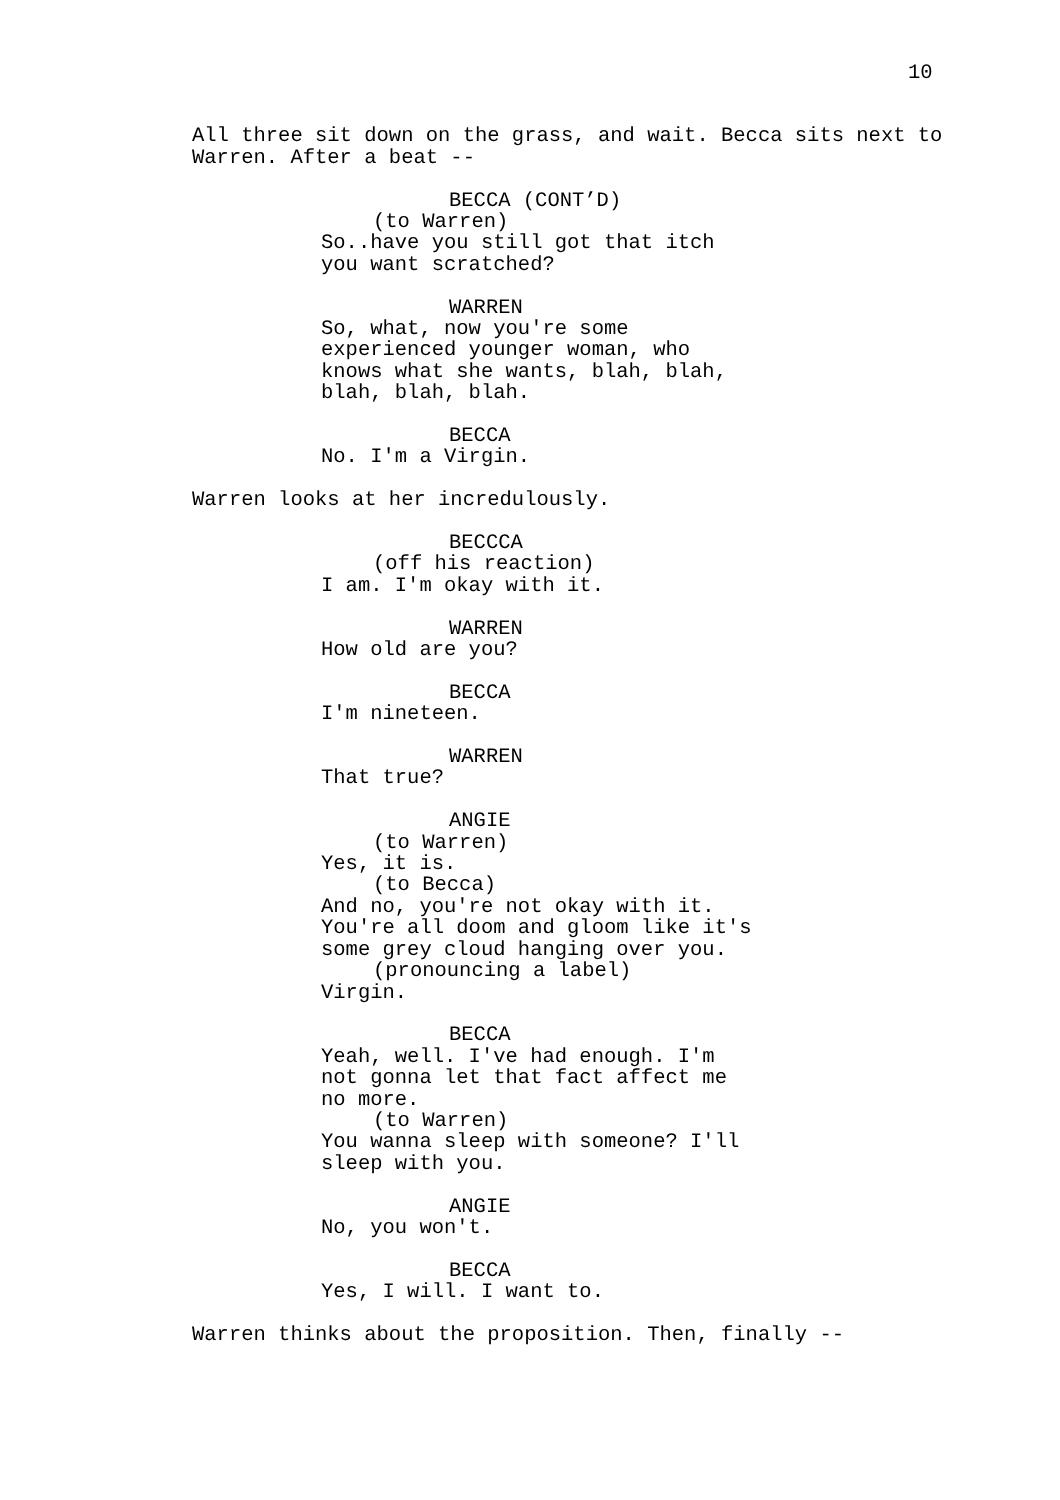10
All three sit down on the grass, and wait. Becca sits next to Warren. After a beat --
BECCA (CONT’D)
(to Warren)
So..have you still got that itch you want scratched?
WARREN
So, what, now you're some experienced younger woman, who knows what she wants, blah, blah, blah, blah, blah.
BECCA
No. I'm a Virgin.
Warren looks at her incredulously.
BECCCA
(off his reaction)
I am. I'm okay with it.
WARREN
How old are you?
BECCA
I'm nineteen.
WARREN
That true?
ANGIE
(to Warren)
Yes, it is.
(to Becca)
And no, you're not okay with it. You're all doom and gloom like it's some grey cloud hanging over you.
(pronouncing a label)
Virgin.
BECCA
Yeah, well. I've had enough. I'm not gonna let that fact affect me no more.
(to Warren)
You wanna sleep with someone? I'll sleep with you.
ANGIE
No, you won't.
BECCA
Yes, I will. I want to.
Warren thinks about the proposition. Then, finally --